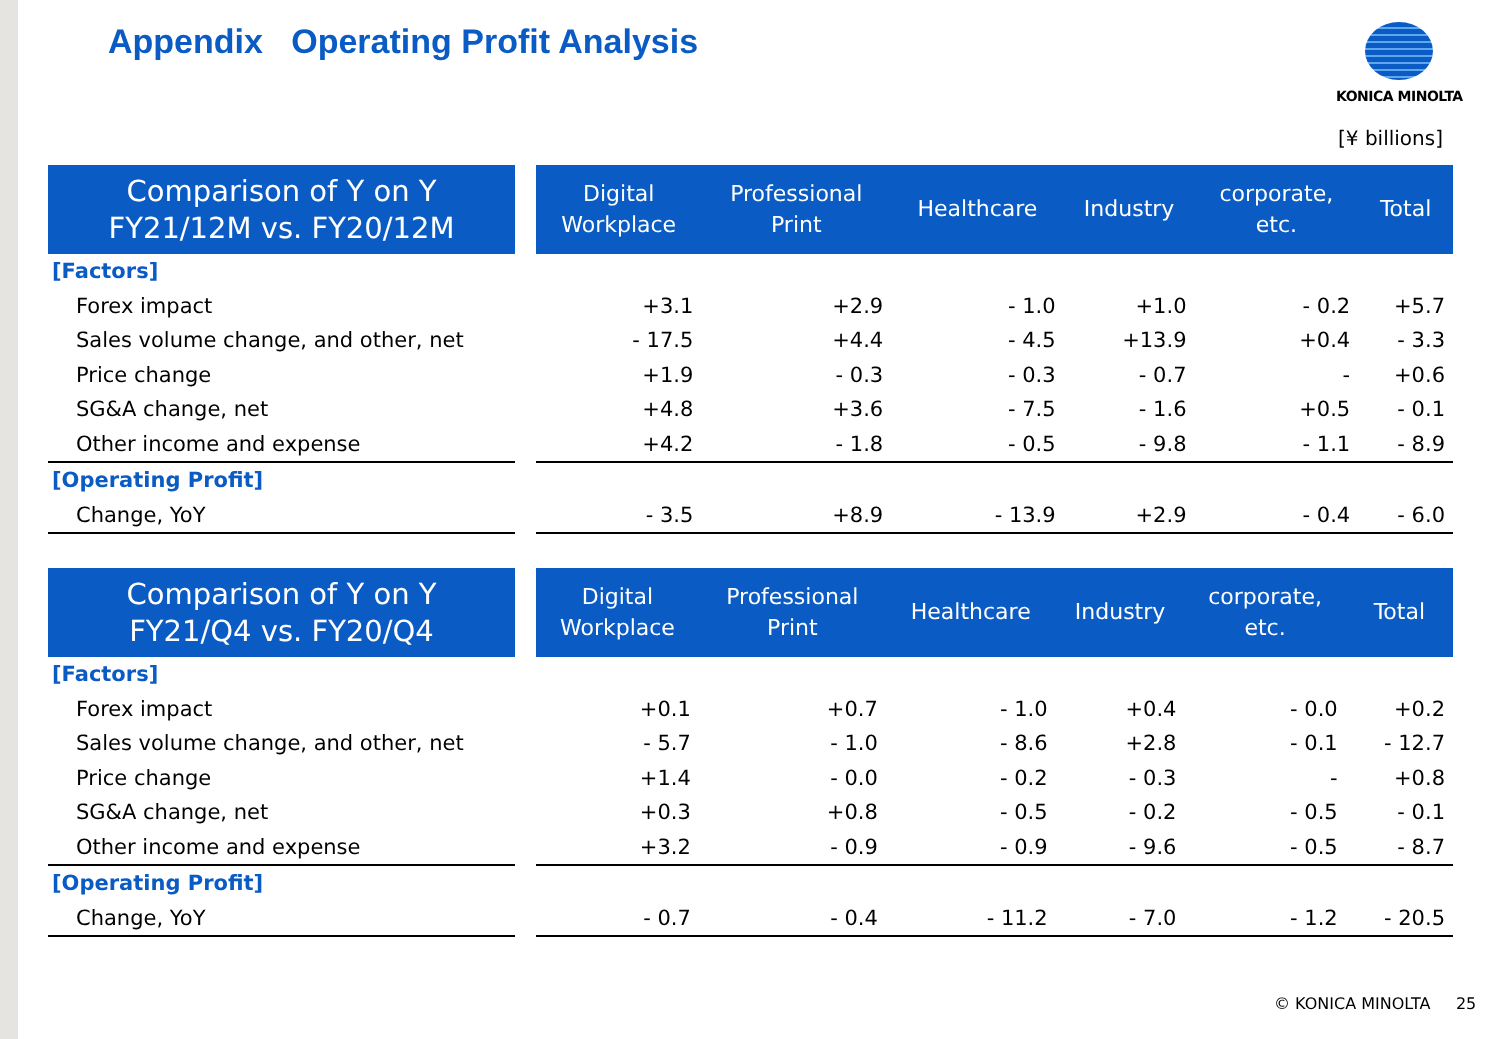Appendix Operating Profit Analysis
KONICA MINOLTA
[¥ billions]
| Comparison of Y on Y FY21/12M vs. FY20/12M | | Digital Workplace | Professional Print | Healthcare | Industry | corporate, etc. | Total |
| --- | --- | --- | --- | --- | --- | --- | --- |
| [Factors] | | | | | | | |
| Forex impact | | +3.1 | +2.9 | - 1.0 | +1.0 | - 0.2 | +5.7 |
| Sales volume change, and other, net | | - 17.5 | +4.4 | - 4.5 | +13.9 | +0.4 | - 3.3 |
| Price change | | +1.9 | - 0.3 | - 0.3 | - 0.7 | - | +0.6 |
| SG&A change, net | | +4.8 | +3.6 | - 7.5 | - 1.6 | +0.5 | - 0.1 |
| Other income and expense | | +4.2 | - 1.8 | - 0.5 | - 9.8 | - 1.1 | - 8.9 |
| [Operating Profit] | | | | | | | |
| Change, YoY | | - 3.5 | +8.9 | - 13.9 | +2.9 | - 0.4 | - 6.0 |
| Comparison of Y on Y FY21/Q4 vs. FY20/Q4 | | Digital Workplace | Professional Print | Healthcare | Industry | corporate, etc. | Total |
| --- | --- | --- | --- | --- | --- | --- | --- |
| [Factors] | | | | | | | |
| Forex impact | | +0.1 | +0.7 | - 1.0 | +0.4 | - 0.0 | +0.2 |
| Sales volume change, and other, net | | - 5.7 | - 1.0 | - 8.6 | +2.8 | - 0.1 | - 12.7 |
| Price change | | +1.4 | - 0.0 | - 0.2 | - 0.3 | - | +0.8 |
| SG&A change, net | | +0.3 | +0.8 | - 0.5 | - 0.2 | - 0.5 | - 0.1 |
| Other income and expense | | +3.2 | - 0.9 | - 0.9 | - 9.6 | - 0.5 | - 8.7 |
| [Operating Profit] | | | | | | | |
| Change, YoY | | - 0.7 | - 0.4 | - 11.2 | - 7.0 | - 1.2 | - 20.5 |
© KONICA MINOLTA 25